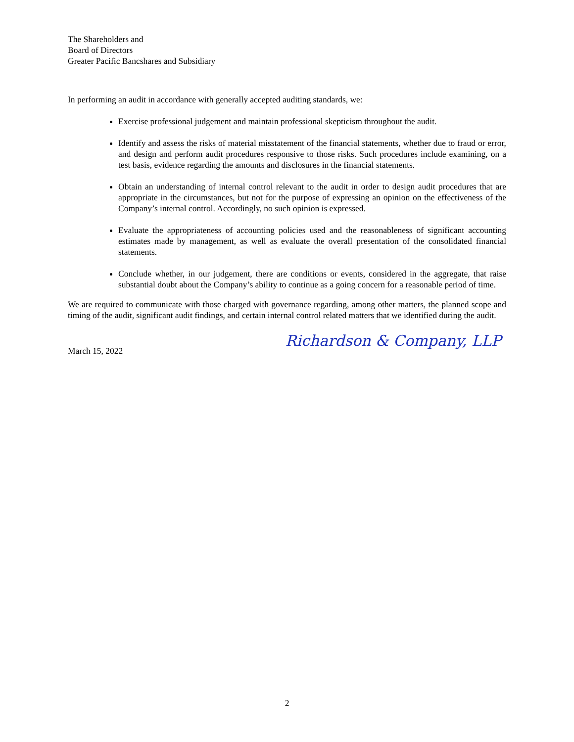The Shareholders and
Board of Directors
Greater Pacific Bancshares and Subsidiary
In performing an audit in accordance with generally accepted auditing standards, we:
Exercise professional judgement and maintain professional skepticism throughout the audit.
Identify and assess the risks of material misstatement of the financial statements, whether due to fraud or error, and design and perform audit procedures responsive to those risks. Such procedures include examining, on a test basis, evidence regarding the amounts and disclosures in the financial statements.
Obtain an understanding of internal control relevant to the audit in order to design audit procedures that are appropriate in the circumstances, but not for the purpose of expressing an opinion on the effectiveness of the Company’s internal control. Accordingly, no such opinion is expressed.
Evaluate the appropriateness of accounting policies used and the reasonableness of significant accounting estimates made by management, as well as evaluate the overall presentation of the consolidated financial statements.
Conclude whether, in our judgement, there are conditions or events, considered in the aggregate, that raise substantial doubt about the Company’s ability to continue as a going concern for a reasonable period of time.
We are required to communicate with those charged with governance regarding, among other matters, the planned scope and timing of the audit, significant audit findings, and certain internal control related matters that we identified during the audit.
March 15, 2022 Richardson & Company, LLP
2